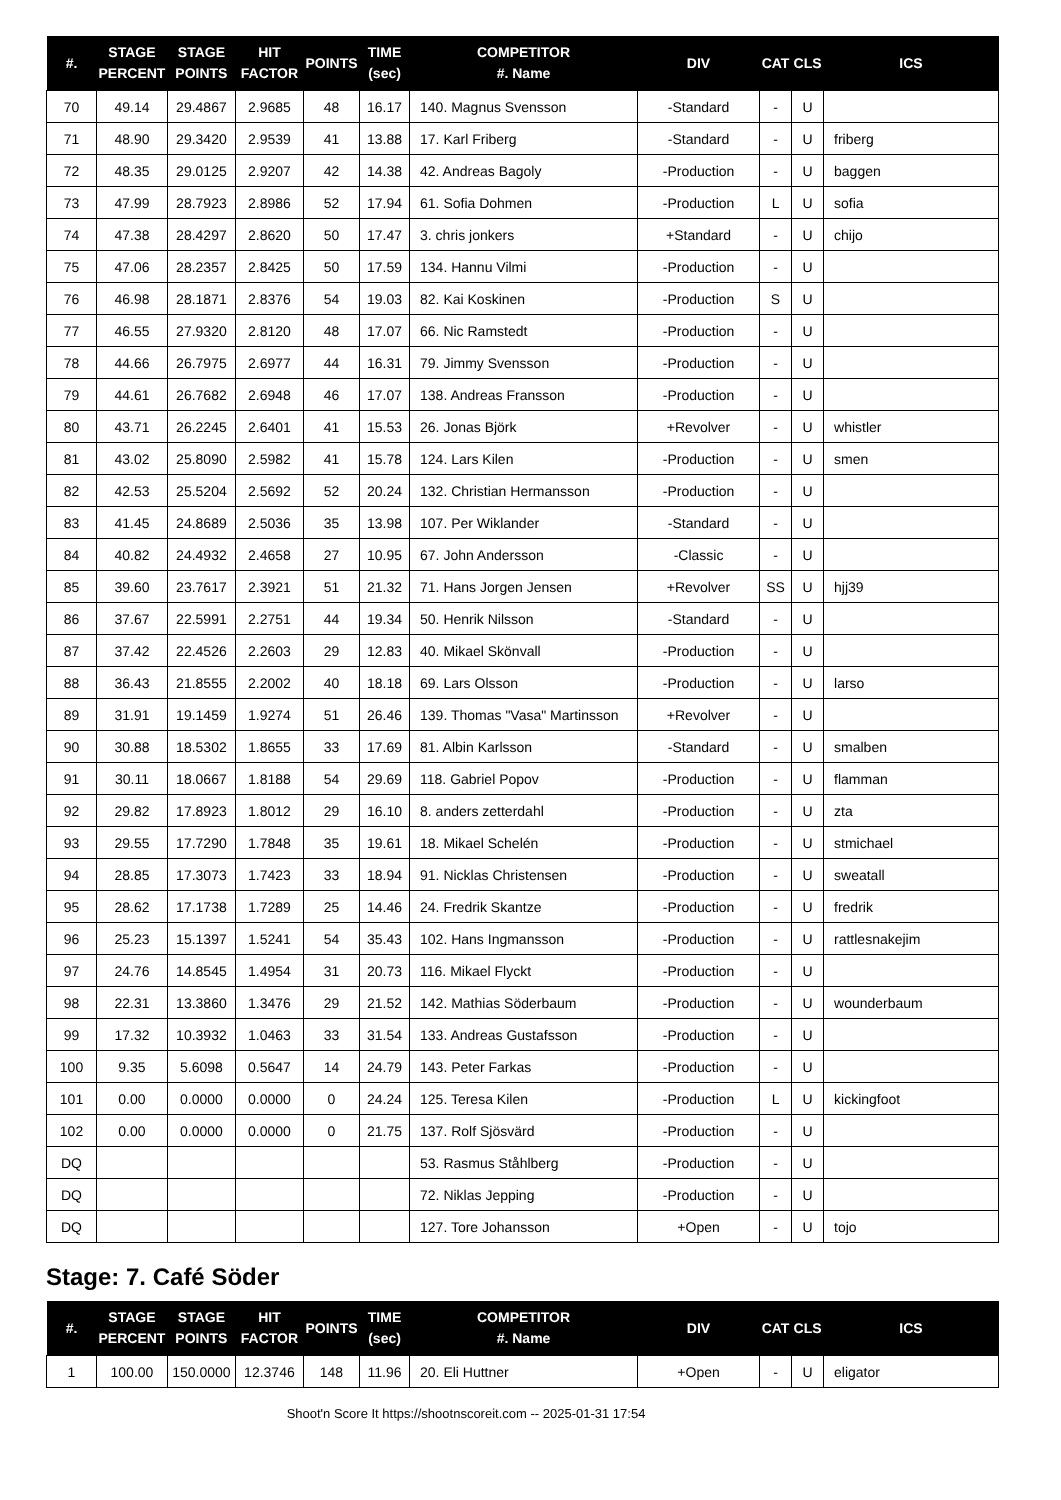| #. | STAGE PERCENT | STAGE POINTS | HIT FACTOR | POINTS | TIME (sec) | COMPETITOR #. Name | DIV | CAT | CLS | ICS |
| --- | --- | --- | --- | --- | --- | --- | --- | --- | --- | --- |
| 70 | 49.14 | 29.4867 | 2.9685 | 48 | 16.17 | 140. Magnus Svensson | -Standard | - | U | |
| 71 | 48.90 | 29.3420 | 2.9539 | 41 | 13.88 | 17. Karl Friberg | -Standard | - | U | friberg |
| 72 | 48.35 | 29.0125 | 2.9207 | 42 | 14.38 | 42. Andreas Bagoly | -Production | - | U | baggen |
| 73 | 47.99 | 28.7923 | 2.8986 | 52 | 17.94 | 61. Sofia Dohmen | -Production | L | U | sofia |
| 74 | 47.38 | 28.4297 | 2.8620 | 50 | 17.47 | 3. chris jonkers | +Standard | - | U | chijo |
| 75 | 47.06 | 28.2357 | 2.8425 | 50 | 17.59 | 134. Hannu Vilmi | -Production | - | U | |
| 76 | 46.98 | 28.1871 | 2.8376 | 54 | 19.03 | 82. Kai Koskinen | -Production | S | U | |
| 77 | 46.55 | 27.9320 | 2.8120 | 48 | 17.07 | 66. Nic Ramstedt | -Production | - | U | |
| 78 | 44.66 | 26.7975 | 2.6977 | 44 | 16.31 | 79. Jimmy Svensson | -Production | - | U | |
| 79 | 44.61 | 26.7682 | 2.6948 | 46 | 17.07 | 138. Andreas Fransson | -Production | - | U | |
| 80 | 43.71 | 26.2245 | 2.6401 | 41 | 15.53 | 26. Jonas Björk | +Revolver | - | U | whistler |
| 81 | 43.02 | 25.8090 | 2.5982 | 41 | 15.78 | 124. Lars Kilen | -Production | - | U | smen |
| 82 | 42.53 | 25.5204 | 2.5692 | 52 | 20.24 | 132. Christian Hermansson | -Production | - | U | |
| 83 | 41.45 | 24.8689 | 2.5036 | 35 | 13.98 | 107. Per Wiklander | -Standard | - | U | |
| 84 | 40.82 | 24.4932 | 2.4658 | 27 | 10.95 | 67. John Andersson | -Classic | - | U | |
| 85 | 39.60 | 23.7617 | 2.3921 | 51 | 21.32 | 71. Hans Jorgen Jensen | +Revolver | SS | U | hjj39 |
| 86 | 37.67 | 22.5991 | 2.2751 | 44 | 19.34 | 50. Henrik Nilsson | -Standard | - | U | |
| 87 | 37.42 | 22.4526 | 2.2603 | 29 | 12.83 | 40. Mikael Skönvall | -Production | - | U | |
| 88 | 36.43 | 21.8555 | 2.2002 | 40 | 18.18 | 69. Lars Olsson | -Production | - | U | larso |
| 89 | 31.91 | 19.1459 | 1.9274 | 51 | 26.46 | 139. Thomas "Vasa" Martinsson | +Revolver | - | U | |
| 90 | 30.88 | 18.5302 | 1.8655 | 33 | 17.69 | 81. Albin Karlsson | -Standard | - | U | smalben |
| 91 | 30.11 | 18.0667 | 1.8188 | 54 | 29.69 | 118. Gabriel Popov | -Production | - | U | flamman |
| 92 | 29.82 | 17.8923 | 1.8012 | 29 | 16.10 | 8. anders zetterdahl | -Production | - | U | zta |
| 93 | 29.55 | 17.7290 | 1.7848 | 35 | 19.61 | 18. Mikael Schelén | -Production | - | U | stmichael |
| 94 | 28.85 | 17.3073 | 1.7423 | 33 | 18.94 | 91. Nicklas Christensen | -Production | - | U | sweatall |
| 95 | 28.62 | 17.1738 | 1.7289 | 25 | 14.46 | 24. Fredrik Skantze | -Production | - | U | fredrik |
| 96 | 25.23 | 15.1397 | 1.5241 | 54 | 35.43 | 102. Hans Ingmansson | -Production | - | U | rattlesnakejim |
| 97 | 24.76 | 14.8545 | 1.4954 | 31 | 20.73 | 116. Mikael Flyckt | -Production | - | U | |
| 98 | 22.31 | 13.3860 | 1.3476 | 29 | 21.52 | 142. Mathias Söderbaum | -Production | - | U | wounderbaum |
| 99 | 17.32 | 10.3932 | 1.0463 | 33 | 31.54 | 133. Andreas Gustafsson | -Production | - | U | |
| 100 | 9.35 | 5.6098 | 0.5647 | 14 | 24.79 | 143. Peter Farkas | -Production | - | U | |
| 101 | 0.00 | 0.0000 | 0.0000 | 0 | 24.24 | 125. Teresa Kilen | -Production | L | U | kickingfoot |
| 102 | 0.00 | 0.0000 | 0.0000 | 0 | 21.75 | 137. Rolf Sjösvärd | -Production | - | U | |
| DQ | | | | | | 53. Rasmus Ståhlberg | -Production | - | U | |
| DQ | | | | | | 72. Niklas Jepping | -Production | - | U | |
| DQ | | | | | | 127. Tore Johansson | +Open | - | U | tojo |
Stage: 7. Café Söder
| #. | STAGE PERCENT | STAGE POINTS | HIT FACTOR | POINTS | TIME (sec) | COMPETITOR #. Name | DIV | CAT | CLS | ICS |
| --- | --- | --- | --- | --- | --- | --- | --- | --- | --- | --- |
| 1 | 100.00 | 150.0000 | 12.3746 | 148 | 11.96 | 20. Eli Huttner | +Open | - | U | eligator |
Shoot'n Score It https://shootnscoreit.com -- 2025-01-31 17:54